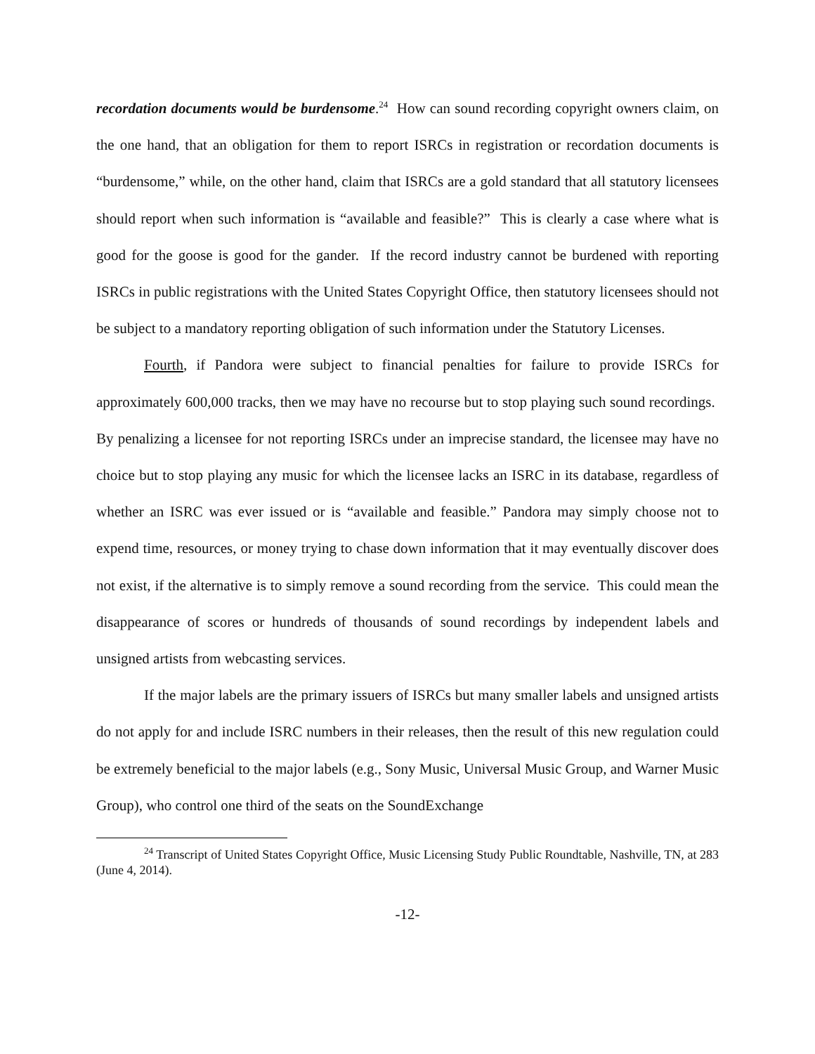recordation documents would be burdensome.<sup>24</sup> How can sound recording copyright owners claim, on the one hand, that an obligation for them to report ISRCs in registration or recordation documents is “burdensome,” while, on the other hand, claim that ISRCs are a gold standard that all statutory licensees should report when such information is “available and feasible?” This is clearly a case where what is good for the goose is good for the gander. If the record industry cannot be burdened with reporting ISRCs in public registrations with the United States Copyright Office, then statutory licensees should not be subject to a mandatory reporting obligation of such information under the Statutory Licenses.
Fourth, if Pandora were subject to financial penalties for failure to provide ISRCs for approximately 600,000 tracks, then we may have no recourse but to stop playing such sound recordings. By penalizing a licensee for not reporting ISRCs under an imprecise standard, the licensee may have no choice but to stop playing any music for which the licensee lacks an ISRC in its database, regardless of whether an ISRC was ever issued or is “available and feasible.” Pandora may simply choose not to expend time, resources, or money trying to chase down information that it may eventually discover does not exist, if the alternative is to simply remove a sound recording from the service. This could mean the disappearance of scores or hundreds of thousands of sound recordings by independent labels and unsigned artists from webcasting services.
If the major labels are the primary issuers of ISRCs but many smaller labels and unsigned artists do not apply for and include ISRC numbers in their releases, then the result of this new regulation could be extremely beneficial to the major labels (e.g., Sony Music, Universal Music Group, and Warner Music Group), who control one third of the seats on the SoundExchange
<sup>24</sup> Transcript of United States Copyright Office, Music Licensing Study Public Roundtable, Nashville, TN, at 283 (June 4, 2014).
-12-